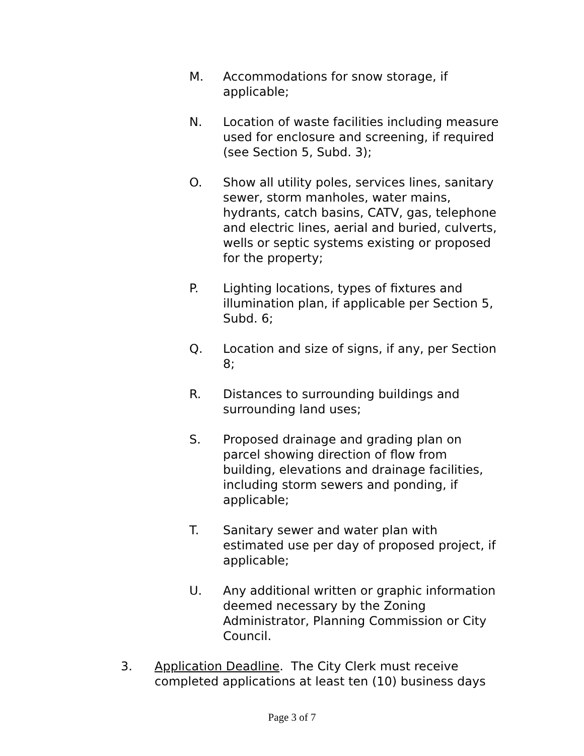M. Accommodations for snow storage, if applicable;
N. Location of waste facilities including measure used for enclosure and screening, if required (see Section 5, Subd. 3);
O. Show all utility poles, services lines, sanitary sewer, storm manholes, water mains, hydrants, catch basins, CATV, gas, telephone and electric lines, aerial and buried, culverts, wells or septic systems existing or proposed for the property;
P. Lighting locations, types of fixtures and illumination plan, if applicable per Section 5, Subd. 6;
Q. Location and size of signs, if any, per Section 8;
R. Distances to surrounding buildings and surrounding land uses;
S. Proposed drainage and grading plan on parcel showing direction of flow from building, elevations and drainage facilities, including storm sewers and ponding, if applicable;
T. Sanitary sewer and water plan with estimated use per day of proposed project, if applicable;
U. Any additional written or graphic information deemed necessary by the Zoning Administrator, Planning Commission or City Council.
3. Application Deadline. The City Clerk must receive completed applications at least ten (10) business days
Page 3 of 7